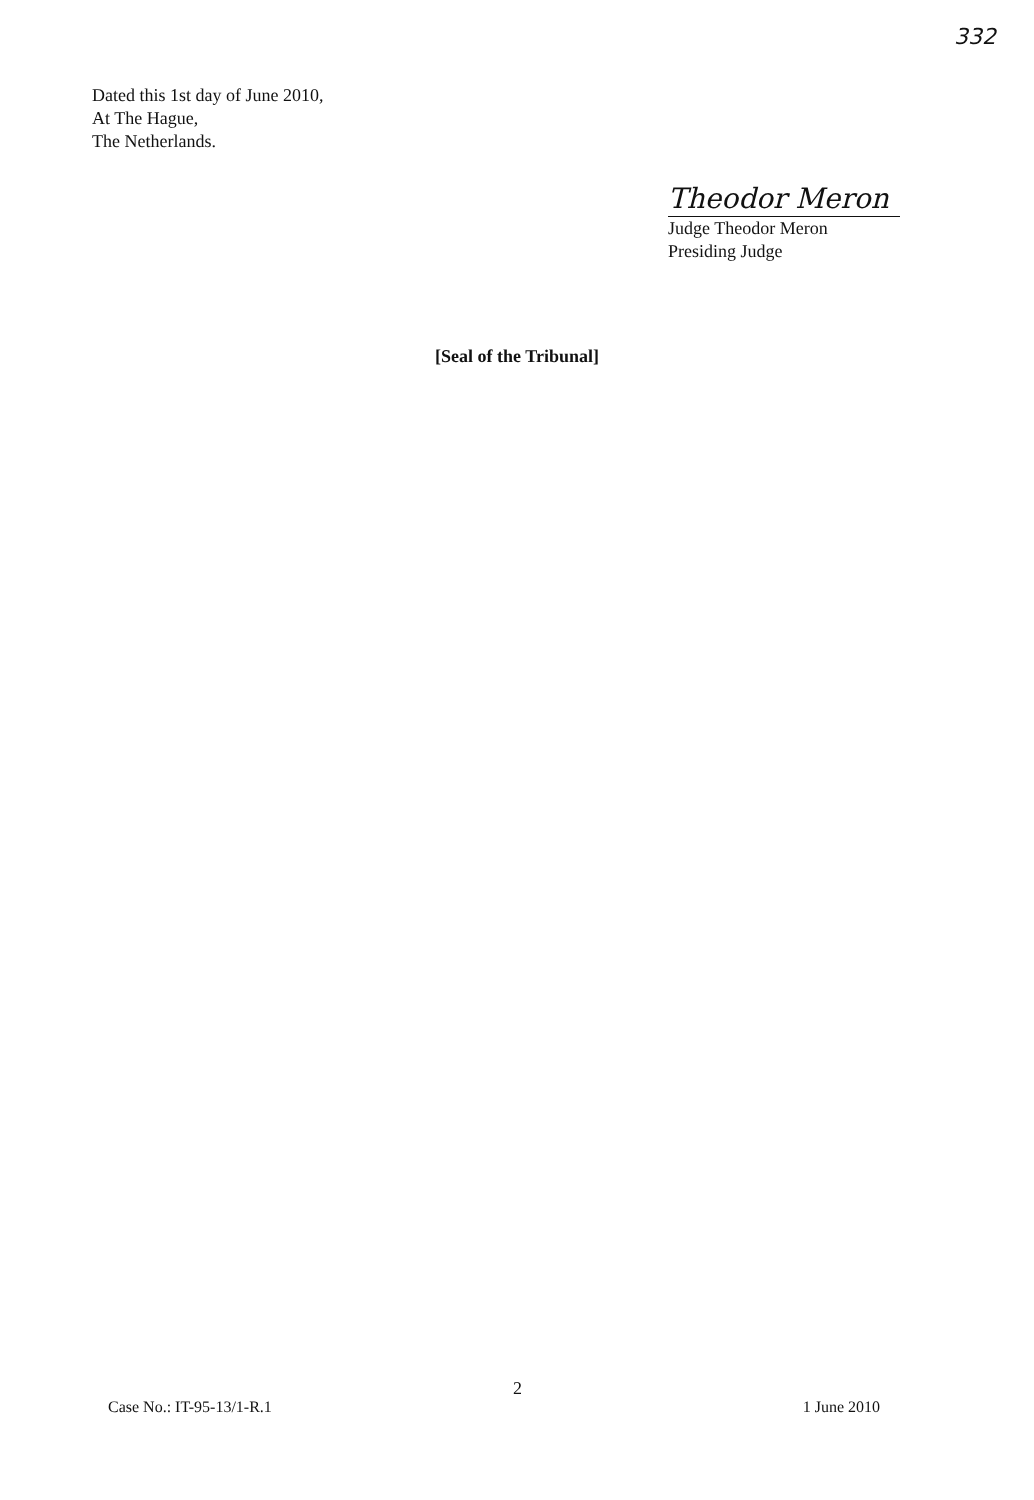332
Dated this 1st day of June 2010,
At The Hague,
The Netherlands.
Theodor Meron
Judge Theodor Meron
Presiding Judge
[Seal of the Tribunal]
2
Case No.: IT-95-13/1-R.1 1 June 2010